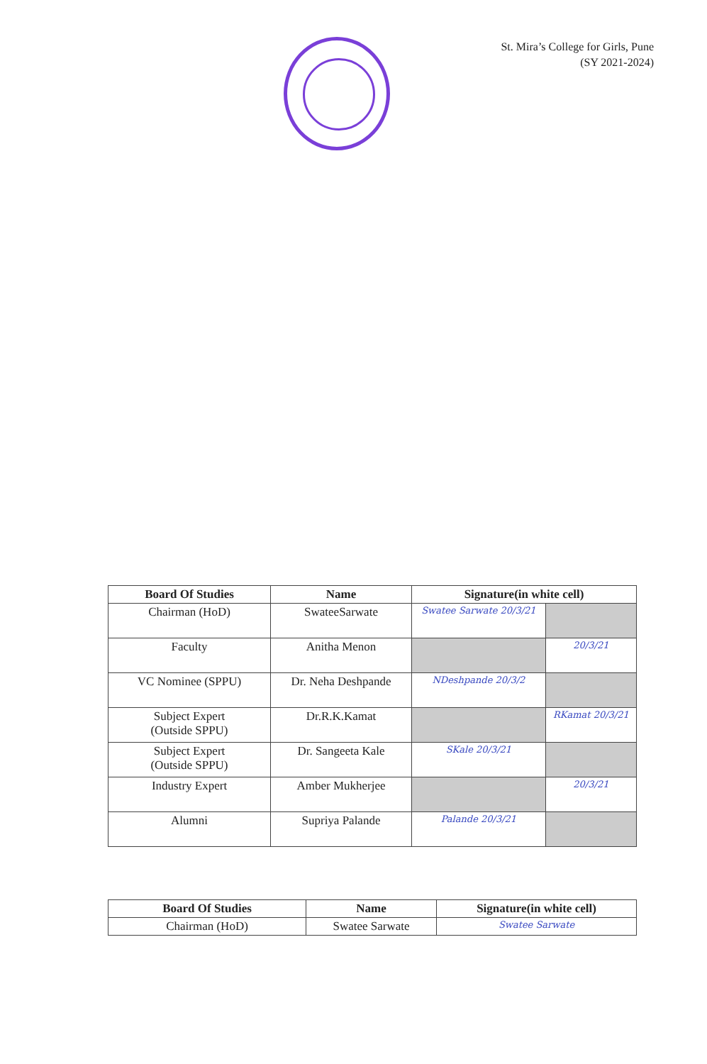St. Mira’s College for Girls, Pune
(SY 2021-2024)
| Board Of Studies | Name | Signature(in white cell) | |
| --- | --- | --- | --- |
| Chairman (HoD) | SwateeSarwate | Swatee Sarwate 20/3/21 | |
| Faculty | Anitha Menon | | 20/3/21 |
| VC Nominee (SPPU) | Dr. Neha Deshpande | NDeshpande 20/3/2 | |
| Subject Expert (Outside SPPU) | Dr.R.K.Kamat | | RKamat 20/3/21 |
| Subject Expert (Outside SPPU) | Dr. Sangeeta Kale | SKale 20/3/21 | |
| Industry Expert | Amber Mukherjee | | 20/3/21 |
| Alumni | Supriya Palande | Palande 20/3/21 | |
| Board Of Studies | Name | Signature(in white cell) |
| --- | --- | --- |
| Chairman (HoD) | Swatee Sarwate | Swatee Sarwate |